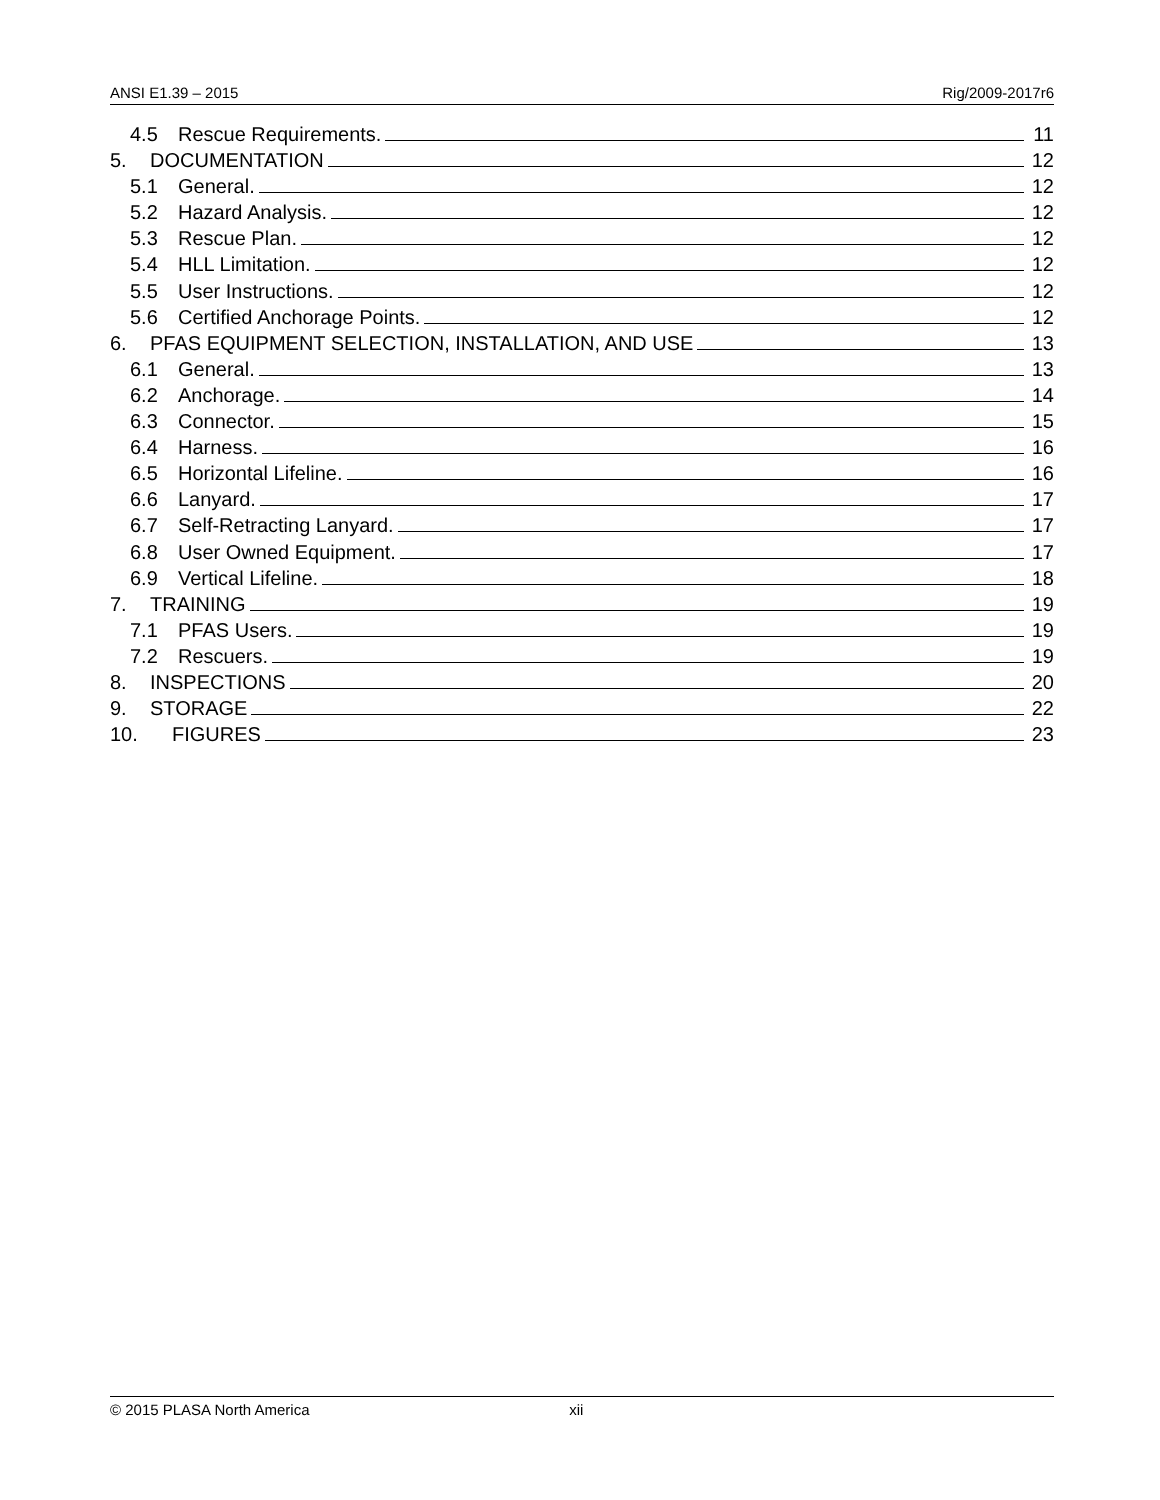ANSI E1.39 – 2015 Rig/2009-2017r6
4.5 Rescue Requirements. 11
5. DOCUMENTATION 12
5.1 General. 12
5.2 Hazard Analysis. 12
5.3 Rescue Plan. 12
5.4 HLL Limitation. 12
5.5 User Instructions. 12
5.6 Certified Anchorage Points. 12
6. PFAS EQUIPMENT SELECTION, INSTALLATION, AND USE 13
6.1 General. 13
6.2 Anchorage. 14
6.3 Connector. 15
6.4 Harness. 16
6.5 Horizontal Lifeline. 16
6.6 Lanyard. 17
6.7 Self-Retracting Lanyard. 17
6.8 User Owned Equipment. 17
6.9 Vertical Lifeline. 18
7. TRAINING 19
7.1 PFAS Users. 19
7.2 Rescuers. 19
8. INSPECTIONS 20
9. STORAGE 22
10. FIGURES 23
© 2015 PLASA North America xii